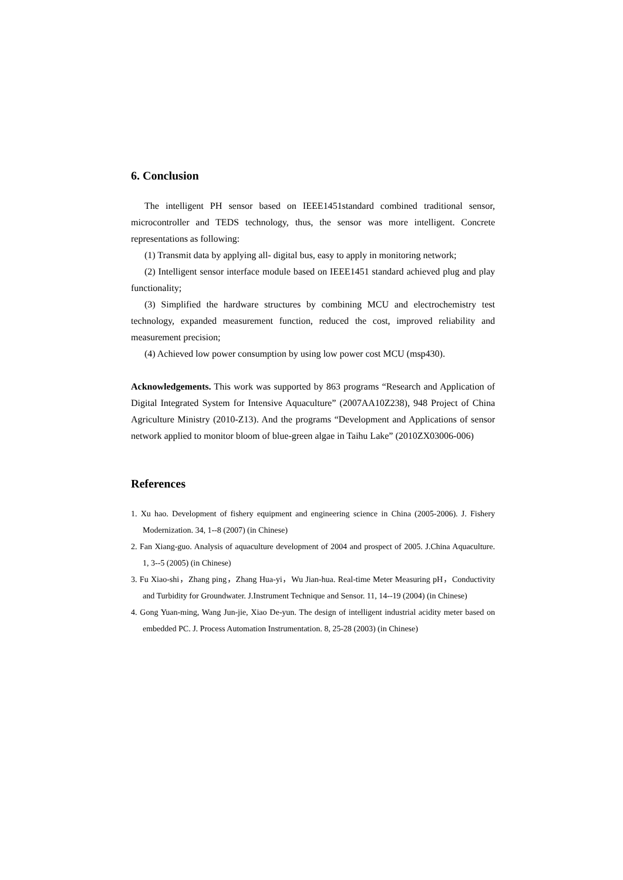6. Conclusion
The intelligent PH sensor based on IEEE1451standard combined traditional sensor, microcontroller and TEDS technology, thus, the sensor was more intelligent. Concrete representations as following:
(1) Transmit data by applying all- digital bus, easy to apply in monitoring network;
(2) Intelligent sensor interface module based on IEEE1451 standard achieved plug and play functionality;
(3) Simplified the hardware structures by combining MCU and electrochemistry test technology, expanded measurement function, reduced the cost, improved reliability and measurement precision;
(4) Achieved low power consumption by using low power cost MCU (msp430).
Acknowledgements. This work was supported by 863 programs “Research and Application of Digital Integrated System for Intensive Aquaculture” (2007AA10Z238), 948 Project of China Agriculture Ministry (2010-Z13). And the programs “Development and Applications of sensor network applied to monitor bloom of blue-green algae in Taihu Lake” (2010ZX03006-006)
References
1. Xu hao. Development of fishery equipment and engineering science in China (2005-2006). J. Fishery Modernization. 34, 1--8 (2007) (in Chinese)
2. Fan Xiang-guo. Analysis of aquaculture development of 2004 and prospect of 2005. J.China Aquaculture. 1, 3--5 (2005) (in Chinese)
3. Fu Xiao-shi，Zhang ping，Zhang Hua-yi，Wu Jian-hua. Real-time Meter Measuring pH，Conductivity and Turbidity for Groundwater. J.Instrument Technique and Sensor. 11, 14--19 (2004) (in Chinese)
4. Gong Yuan-ming, Wang Jun-jie, Xiao De-yun. The design of intelligent industrial acidity meter based on embedded PC. J. Process Automation Instrumentation. 8, 25-28 (2003) (in Chinese)